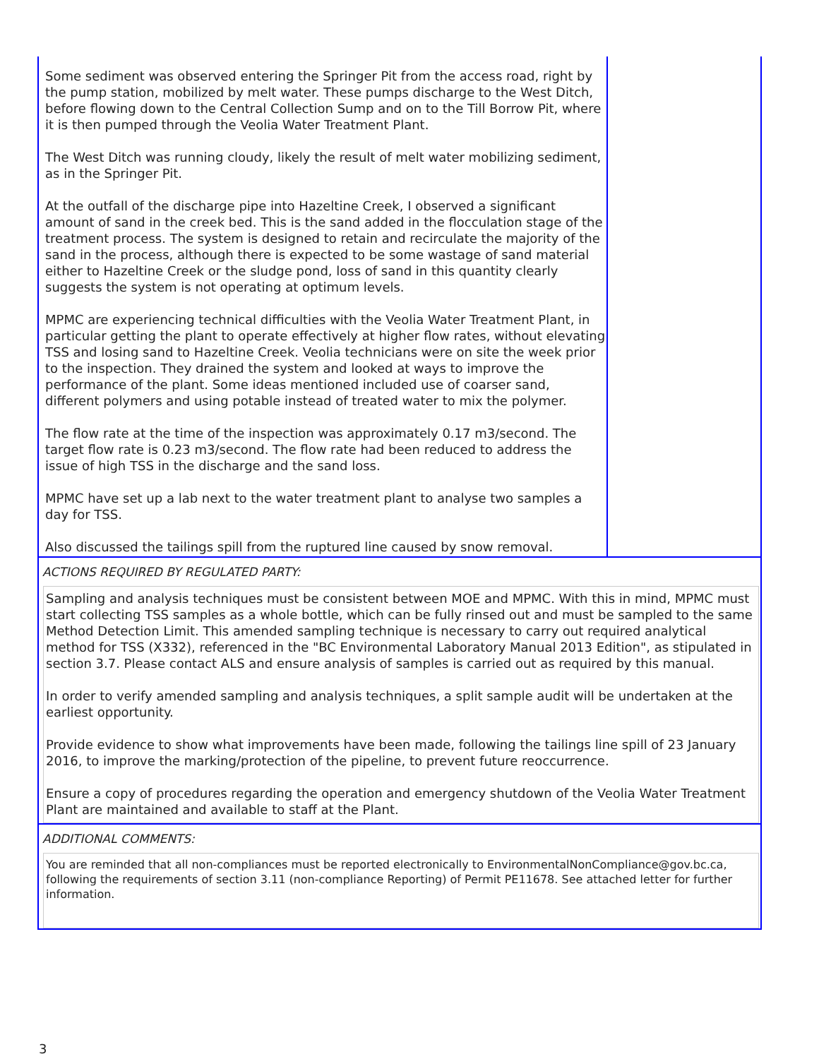Some sediment was observed entering the Springer Pit from the access road, right by the pump station, mobilized by melt water. These pumps discharge to the West Ditch, before flowing down to the Central Collection Sump and on to the Till Borrow Pit, where it is then pumped through the Veolia Water Treatment Plant.
The West Ditch was running cloudy, likely the result of melt water mobilizing sediment, as in the Springer Pit.
At the outfall of the discharge pipe into Hazeltine Creek, I observed a significant amount of sand in the creek bed. This is the sand added in the flocculation stage of the treatment process. The system is designed to retain and recirculate the majority of the sand in the process, although there is expected to be some wastage of sand material either to Hazeltine Creek or the sludge pond, loss of sand in this quantity clearly suggests the system is not operating at optimum levels.
MPMC are experiencing technical difficulties with the Veolia Water Treatment Plant, in particular getting the plant to operate effectively at higher flow rates, without elevating TSS and losing sand to Hazeltine Creek. Veolia technicians were on site the week prior to the inspection. They drained the system and looked at ways to improve the performance of the plant. Some ideas mentioned included use of coarser sand, different polymers and using potable instead of treated water to mix the polymer.
The flow rate at the time of the inspection was approximately 0.17 m3/second. The target flow rate is 0.23 m3/second. The flow rate had been reduced to address the issue of high TSS in the discharge and the sand loss.
MPMC have set up a lab next to the water treatment plant to analyse two samples a day for TSS.
Also discussed the tailings spill from the ruptured line caused by snow removal.
ACTIONS REQUIRED BY REGULATED PARTY:
Sampling and analysis techniques must be consistent between MOE and MPMC. With this in mind, MPMC must start collecting TSS samples as a whole bottle, which can be fully rinsed out and must be sampled to the same Method Detection Limit. This amended sampling technique is necessary to carry out required analytical method for TSS (X332), referenced in the "BC Environmental Laboratory Manual 2013 Edition", as stipulated in section 3.7. Please contact ALS and ensure analysis of samples is carried out as required by this manual.
In order to verify amended sampling and analysis techniques, a split sample audit will be undertaken at the earliest opportunity.
Provide evidence to show what improvements have been made, following the tailings line spill of 23 January 2016, to improve the marking/protection of the pipeline, to prevent future reoccurrence.
Ensure a copy of procedures regarding the operation and emergency shutdown of the Veolia Water Treatment Plant are maintained and available to staff at the Plant.
ADDITIONAL COMMENTS:
You are reminded that all non-compliances must be reported electronically to EnvironmentalNonCompliance@gov.bc.ca, following the requirements of section 3.11 (non-compliance Reporting) of Permit PE11678. See attached letter for further information.
3